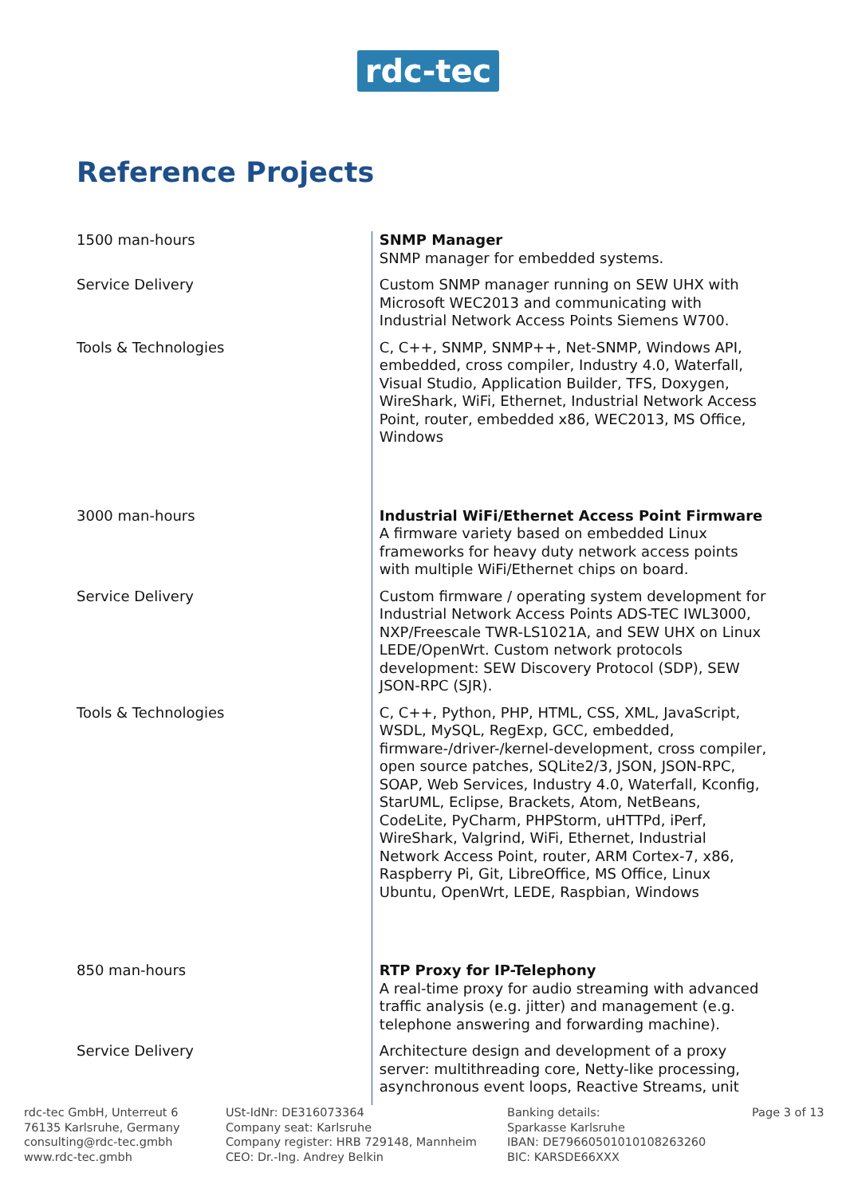rdc-tec
Reference Projects
| 1500 man-hours | SNMP Manager SNMP manager for embedded systems. |
| Service Delivery | Custom SNMP manager running on SEW UHX with Microsoft WEC2013 and communicating with Industrial Network Access Points Siemens W700. |
| Tools & Technologies | C, C++, SNMP, SNMP++, Net-SNMP, Windows API, embedded, cross compiler, Industry 4.0, Waterfall, Visual Studio, Application Builder, TFS, Doxygen, WireShark, WiFi, Ethernet, Industrial Network Access Point, router, embedded x86, WEC2013, MS Office, Windows |
| 3000 man-hours | Industrial WiFi/Ethernet Access Point Firmware A firmware variety based on embedded Linux frameworks for heavy duty network access points with multiple WiFi/Ethernet chips on board. |
| Service Delivery | Custom firmware / operating system development for Industrial Network Access Points ADS-TEC IWL3000, NXP/Freescale TWR-LS1021A, and SEW UHX on Linux LEDE/OpenWrt. Custom network protocols development: SEW Discovery Protocol (SDP), SEW JSON-RPC (SJR). |
| Tools & Technologies | C, C++, Python, PHP, HTML, CSS, XML, JavaScript, WSDL, MySQL, RegExp, GCC, embedded, firmware-/driver-/kernel-development, cross compiler, open source patches, SQLite2/3, JSON, JSON-RPC, SOAP, Web Services, Industry 4.0, Waterfall, Kconfig, StarUML, Eclipse, Brackets, Atom, NetBeans, CodeLite, PyCharm, PHPStorm, uHTTPd, iPerf, WireShark, Valgrind, WiFi, Ethernet, Industrial Network Access Point, router, ARM Cortex-7, x86, Raspberry Pi, Git, LibreOffice, MS Office, Linux Ubuntu, OpenWrt, LEDE, Raspbian, Windows |
| 850 man-hours | RTP Proxy for IP-Telephony A real-time proxy for audio streaming with advanced traffic analysis (e.g. jitter) and management (e.g. telephone answering and forwarding machine). |
| Service Delivery | Architecture design and development of a proxy server: multithreading core, Netty-like processing, asynchronous event loops, Reactive Streams, unit |
rdc-tec GmbH, Unterreut 6
76135 Karlsruhe, Germany
consulting@rdc-tec.gmbh
www.rdc-tec.gmbh
USt-IdNr: DE316073364
Company seat: Karlsruhe
Company register: HRB 729148, Mannheim
CEO: Dr.-Ing. Andrey Belkin
Banking details:
Sparkasse Karlsruhe
IBAN: DE79660501010108263260
BIC: KARSDE66XXX
Page 3 of 13